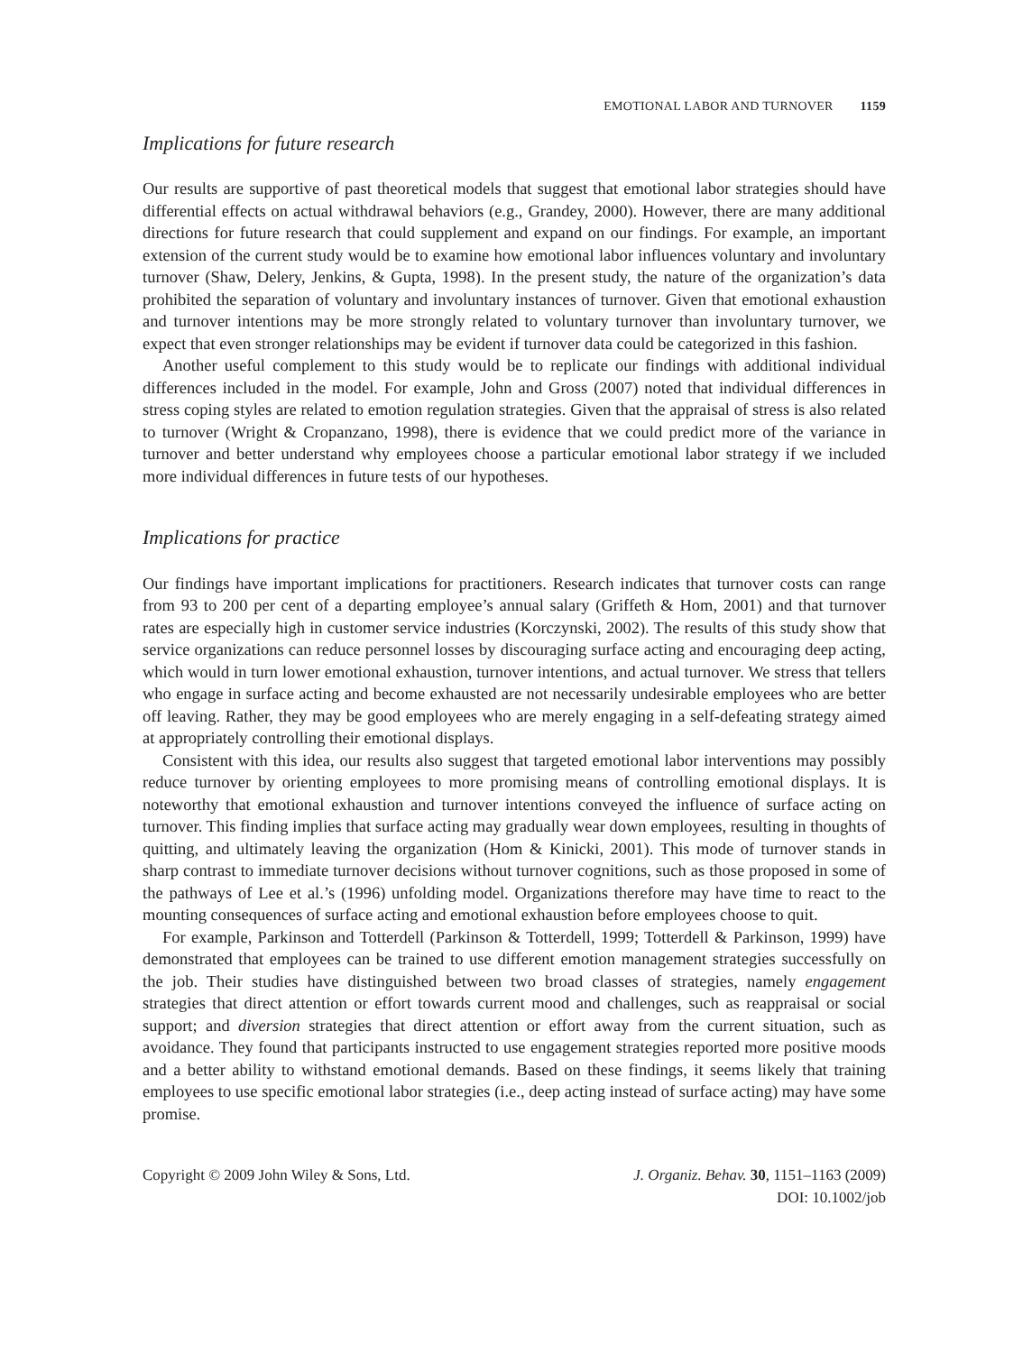EMOTIONAL LABOR AND TURNOVER 1159
Implications for future research
Our results are supportive of past theoretical models that suggest that emotional labor strategies should have differential effects on actual withdrawal behaviors (e.g., Grandey, 2000). However, there are many additional directions for future research that could supplement and expand on our findings. For example, an important extension of the current study would be to examine how emotional labor influences voluntary and involuntary turnover (Shaw, Delery, Jenkins, & Gupta, 1998). In the present study, the nature of the organization’s data prohibited the separation of voluntary and involuntary instances of turnover. Given that emotional exhaustion and turnover intentions may be more strongly related to voluntary turnover than involuntary turnover, we expect that even stronger relationships may be evident if turnover data could be categorized in this fashion.
Another useful complement to this study would be to replicate our findings with additional individual differences included in the model. For example, John and Gross (2007) noted that individual differences in stress coping styles are related to emotion regulation strategies. Given that the appraisal of stress is also related to turnover (Wright & Cropanzano, 1998), there is evidence that we could predict more of the variance in turnover and better understand why employees choose a particular emotional labor strategy if we included more individual differences in future tests of our hypotheses.
Implications for practice
Our findings have important implications for practitioners. Research indicates that turnover costs can range from 93 to 200 per cent of a departing employee’s annual salary (Griffeth & Hom, 2001) and that turnover rates are especially high in customer service industries (Korczynski, 2002). The results of this study show that service organizations can reduce personnel losses by discouraging surface acting and encouraging deep acting, which would in turn lower emotional exhaustion, turnover intentions, and actual turnover. We stress that tellers who engage in surface acting and become exhausted are not necessarily undesirable employees who are better off leaving. Rather, they may be good employees who are merely engaging in a self-defeating strategy aimed at appropriately controlling their emotional displays.
Consistent with this idea, our results also suggest that targeted emotional labor interventions may possibly reduce turnover by orienting employees to more promising means of controlling emotional displays. It is noteworthy that emotional exhaustion and turnover intentions conveyed the influence of surface acting on turnover. This finding implies that surface acting may gradually wear down employees, resulting in thoughts of quitting, and ultimately leaving the organization (Hom & Kinicki, 2001). This mode of turnover stands in sharp contrast to immediate turnover decisions without turnover cognitions, such as those proposed in some of the pathways of Lee et al.’s (1996) unfolding model. Organizations therefore may have time to react to the mounting consequences of surface acting and emotional exhaustion before employees choose to quit.
For example, Parkinson and Totterdell (Parkinson & Totterdell, 1999; Totterdell & Parkinson, 1999) have demonstrated that employees can be trained to use different emotion management strategies successfully on the job. Their studies have distinguished between two broad classes of strategies, namely engagement strategies that direct attention or effort towards current mood and challenges, such as reappraisal or social support; and diversion strategies that direct attention or effort away from the current situation, such as avoidance. They found that participants instructed to use engagement strategies reported more positive moods and a better ability to withstand emotional demands. Based on these findings, it seems likely that training employees to use specific emotional labor strategies (i.e., deep acting instead of surface acting) may have some promise.
Copyright © 2009 John Wiley & Sons, Ltd.
J. Organiz. Behav. 30, 1151–1163 (2009)
DOI: 10.1002/job